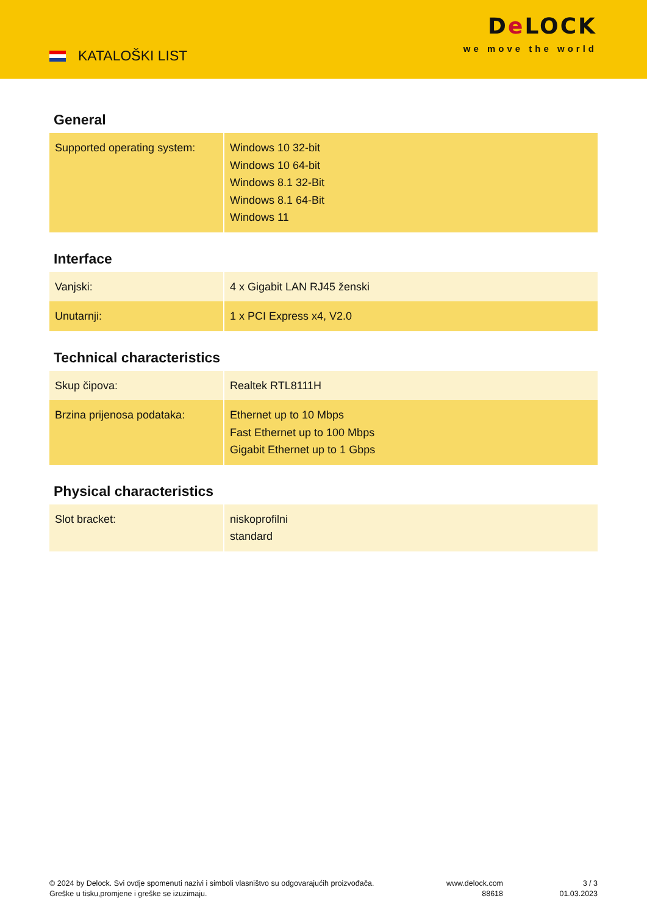KATALOŠKI LIST
De LOCK
we move the world
General
| Supported operating system: | Windows 10 32-bit Windows 10 64-bit Windows 8.1 32-Bit Windows 8.1 64-Bit Windows 11 |
Interface
| Vanjski: | 4 x Gigabit LAN RJ45 ženski |
| Unutarnji: | 1 x PCI Express x4, V2.0 |
Technical characteristics
| Skup čipova: | Realtek RTL8111H |
| Brzina prijenosa podataka: | Ethernet up to 10 Mbps Fast Ethernet up to 100 Mbps Gigabit Ethernet up to 1 Gbps |
Physical characteristics
| Slot bracket: | niskoprofilni standard |
© 2024 by Delock. Svi ovdje spomenuti nazivi i simboli vlasništvo su odgovarajućih proizvođača.
Greške u tisku,promjene i greške se izuzimaju.
www.delock.com
88618
3 / 3
01.03.2023